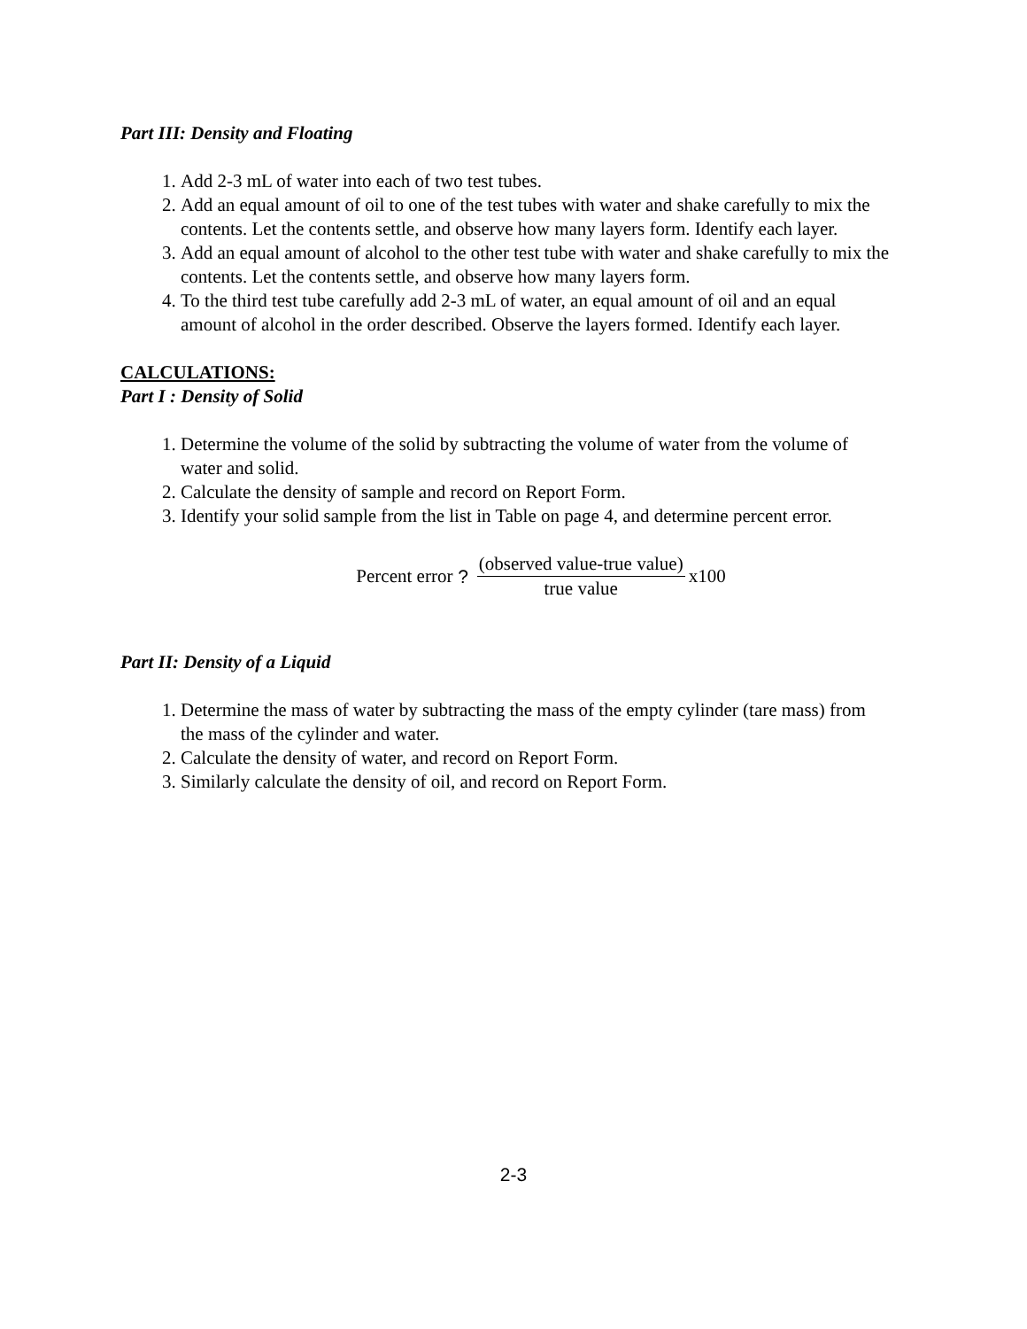Part III: Density and Floating
1. Add 2-3 mL of water into each of two test tubes.
2. Add an equal amount of oil to one of the test tubes with water and shake carefully to mix the contents. Let the contents settle, and observe how many layers form. Identify each layer.
3. Add an equal amount of alcohol to the other test tube with water and shake carefully to mix the contents. Let the contents settle, and observe how many layers form.
4. To the third test tube carefully add 2-3 mL of water, an equal amount of oil and an equal amount of alcohol in the order described. Observe the layers formed. Identify each layer.
CALCULATIONS:
Part I : Density of Solid
1. Determine the volume of the solid by subtracting the volume of water from the volume of water and solid.
2. Calculate the density of sample and record on Report Form.
3. Identify your solid sample from the list in Table on page 4, and determine percent error.
Percent error ? (observed value-true value) true value x100
Part II: Density of a Liquid
1. Determine the mass of water by subtracting the mass of the empty cylinder (tare mass) from the mass of the cylinder and water.
2. Calculate the density of water, and record on Report Form.
3. Similarly calculate the density of oil, and record on Report Form.
2-3